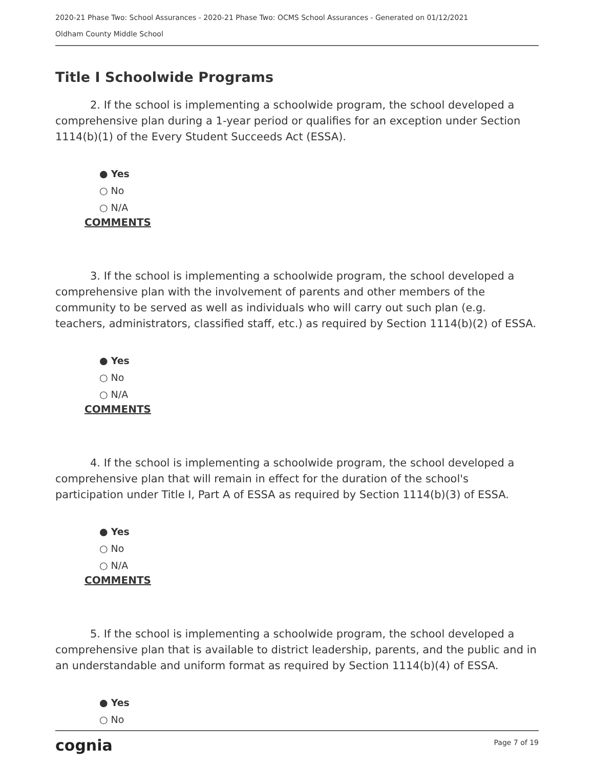2020-21 Phase Two: School Assurances - 2020-21 Phase Two: OCMS School Assurances - Generated on 01/12/2021
Oldham County Middle School
Title I Schoolwide Programs
2. If the school is implementing a schoolwide program, the school developed a comprehensive plan during a 1-year period or qualifies for an exception under Section 1114(b)(1) of the Every Student Succeeds Act (ESSA).
● Yes
○ No
○ N/A
COMMENTS
3. If the school is implementing a schoolwide program, the school developed a comprehensive plan with the involvement of parents and other members of the community to be served as well as individuals who will carry out such plan (e.g. teachers, administrators, classified staff, etc.) as required by Section 1114(b)(2) of ESSA.
● Yes
○ No
○ N/A
COMMENTS
4. If the school is implementing a schoolwide program, the school developed a comprehensive plan that will remain in effect for the duration of the school's participation under Title I, Part A of ESSA as required by Section 1114(b)(3) of ESSA.
● Yes
○ No
○ N/A
COMMENTS
5. If the school is implementing a schoolwide program, the school developed a comprehensive plan that is available to district leadership, parents, and the public and in an understandable and uniform format as required by Section 1114(b)(4) of ESSA.
● Yes
○ No
cognia Page 7 of 19